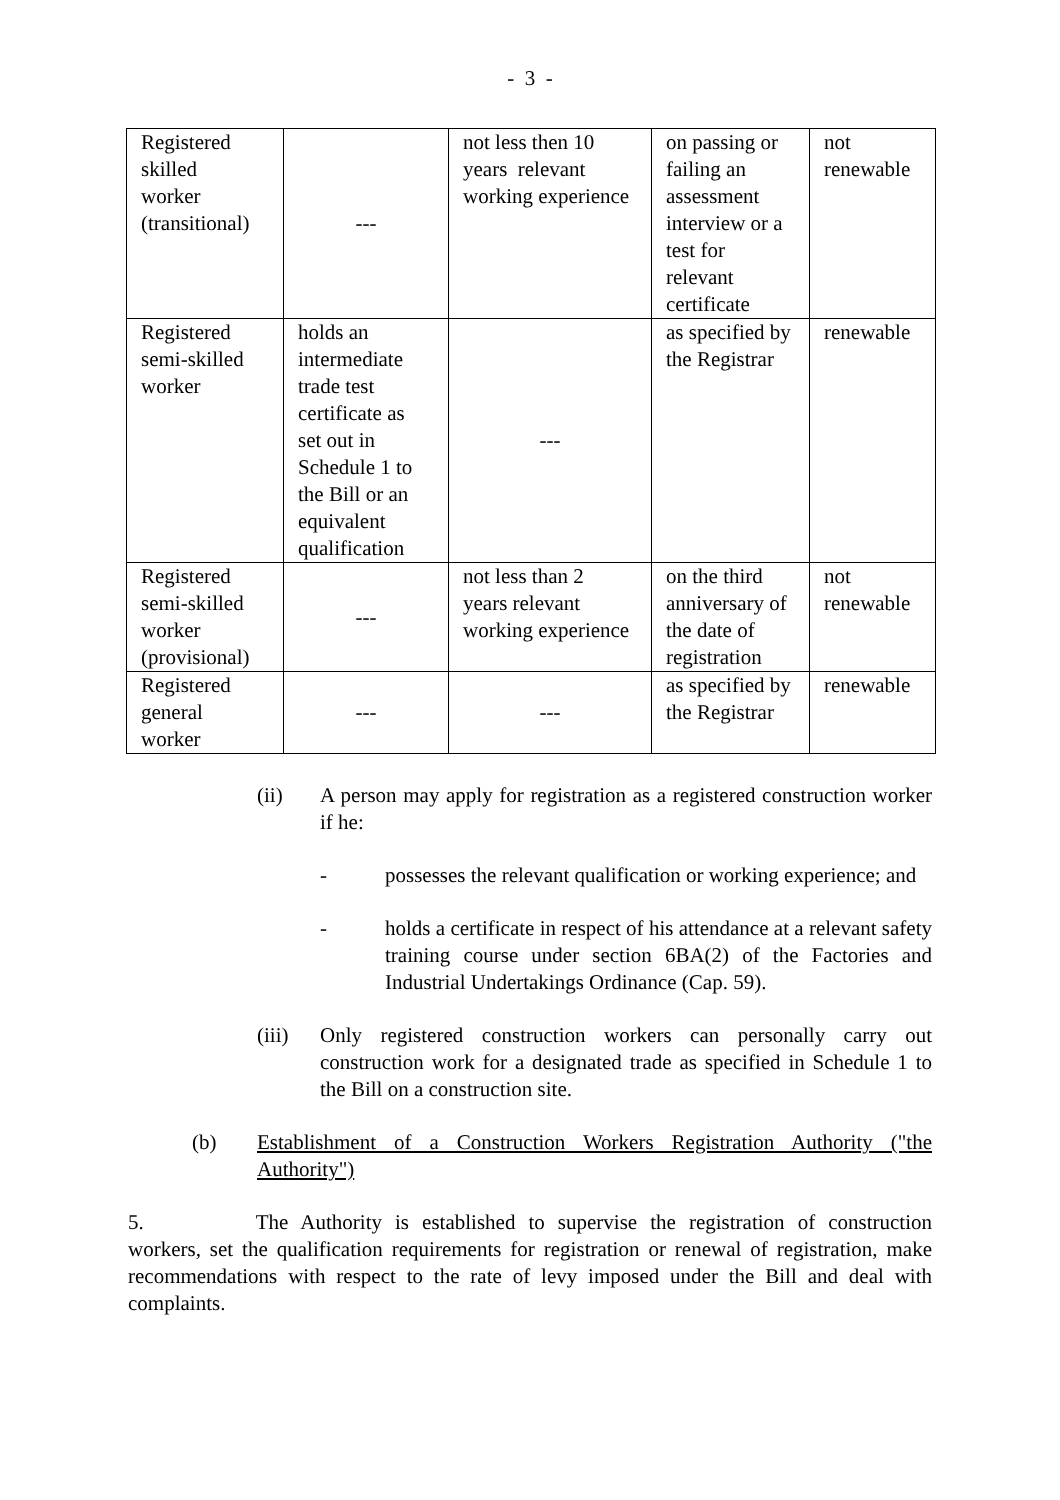- 3 -
| Registered skilled worker (transitional) | --- | not less then 10 years relevant working experience | on passing or failing an assessment interview or a test for relevant certificate | not renewable |
| Registered semi-skilled worker | holds an intermediate trade test certificate as set out in Schedule 1 to the Bill or an equivalent qualification | --- | as specified by the Registrar | renewable |
| Registered semi-skilled worker (provisional) | --- | not less than 2 years relevant working experience | on the third anniversary of the date of registration | not renewable |
| Registered general worker | --- | --- | as specified by the Registrar | renewable |
(ii) A person may apply for registration as a registered construction worker if he:
- possesses the relevant qualification or working experience; and
- holds a certificate in respect of his attendance at a relevant safety training course under section 6BA(2) of the Factories and Industrial Undertakings Ordinance (Cap. 59).
(iii) Only registered construction workers can personally carry out construction work for a designated trade as specified in Schedule 1 to the Bill on a construction site.
(b) Establishment of a Construction Workers Registration Authority ("the Authority")
5. The Authority is established to supervise the registration of construction workers, set the qualification requirements for registration or renewal of registration, make recommendations with respect to the rate of levy imposed under the Bill and deal with complaints.